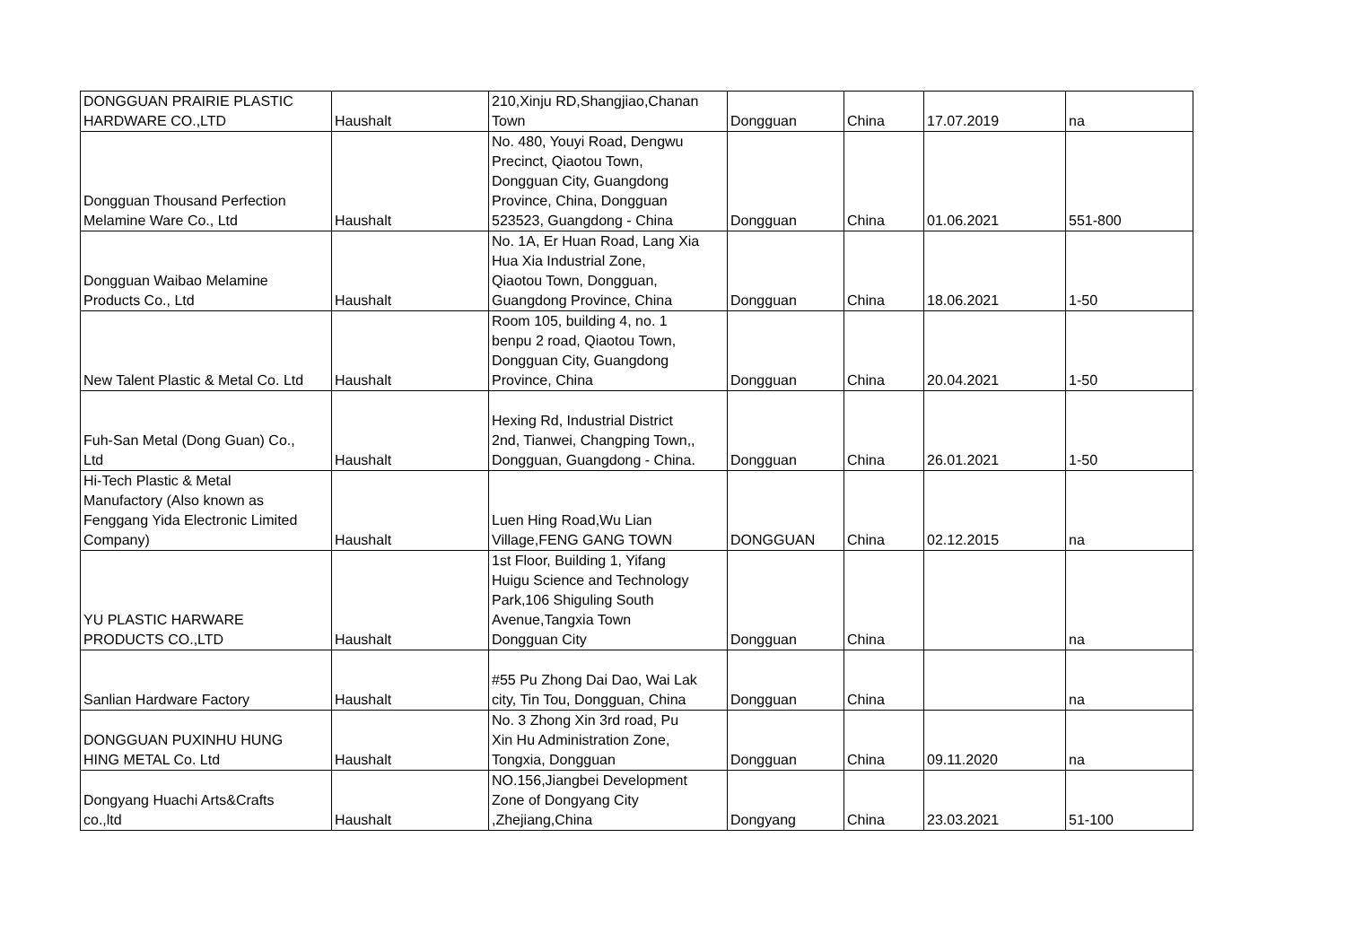| DONGGUAN PRAIRIE PLASTIC HARDWARE CO.,LTD | Haushalt | 210,Xinju RD,Shangjiao,Chanan Town | Dongguan | China | 17.07.2019 | na |
| Dongguan Thousand Perfection Melamine Ware Co., Ltd | Haushalt | No. 480, Youyi Road, Dengwu Precinct, Qiaotou Town, Dongguan City, Guangdong Province, China, Dongguan 523523, Guangdong - China | Dongguan | China | 01.06.2021 | 551-800 |
| Dongguan Waibao Melamine Products Co., Ltd | Haushalt | No. 1A, Er Huan Road, Lang Xia Hua Xia Industrial Zone, Qiaotou Town, Dongguan, Guangdong Province, China | Dongguan | China | 18.06.2021 | 1-50 |
| New Talent Plastic & Metal Co. Ltd | Haushalt | Room 105, building 4, no. 1 benpu 2 road, Qiaotou Town, Dongguan City, Guangdong Province, China | Dongguan | China | 20.04.2021 | 1-50 |
| Fuh-San Metal (Dong Guan) Co., Ltd | Haushalt | Hexing Rd, Industrial District 2nd, Tianwei, Changping Town,, Dongguan, Guangdong - China. | Dongguan | China | 26.01.2021 | 1-50 |
| Hi-Tech Plastic & Metal Manufactory (Also known as Fenggang Yida Electronic Limited Company) | Haushalt | Luen Hing Road,Wu Lian Village,FENG GANG TOWN | DONGGUAN | China | 02.12.2015 | na |
| YU PLASTIC HARWARE PRODUCTS CO.,LTD | Haushalt | 1st Floor, Building 1, Yifang Huigu Science and Technology Park,106 Shiguling South Avenue,Tangxia Town Dongguan City | Dongguan | China | | na |
| Sanlian Hardware Factory | Haushalt | #55 Pu Zhong Dai Dao, Wai Lak city, Tin Tou, Dongguan, China | Dongguan | China | | na |
| DONGGUAN PUXINHU HUNG HING METAL Co. Ltd | Haushalt | No. 3 Zhong Xin 3rd road, Pu Xin Hu Administration Zone, Tongxia, Dongguan | Dongguan | China | 09.11.2020 | na |
| Dongyang Huachi Arts&Crafts co.,ltd | Haushalt | NO.156,Jiangbei Development Zone of Dongyang City ,Zhejiang,China | Dongyang | China | 23.03.2021 | 51-100 |